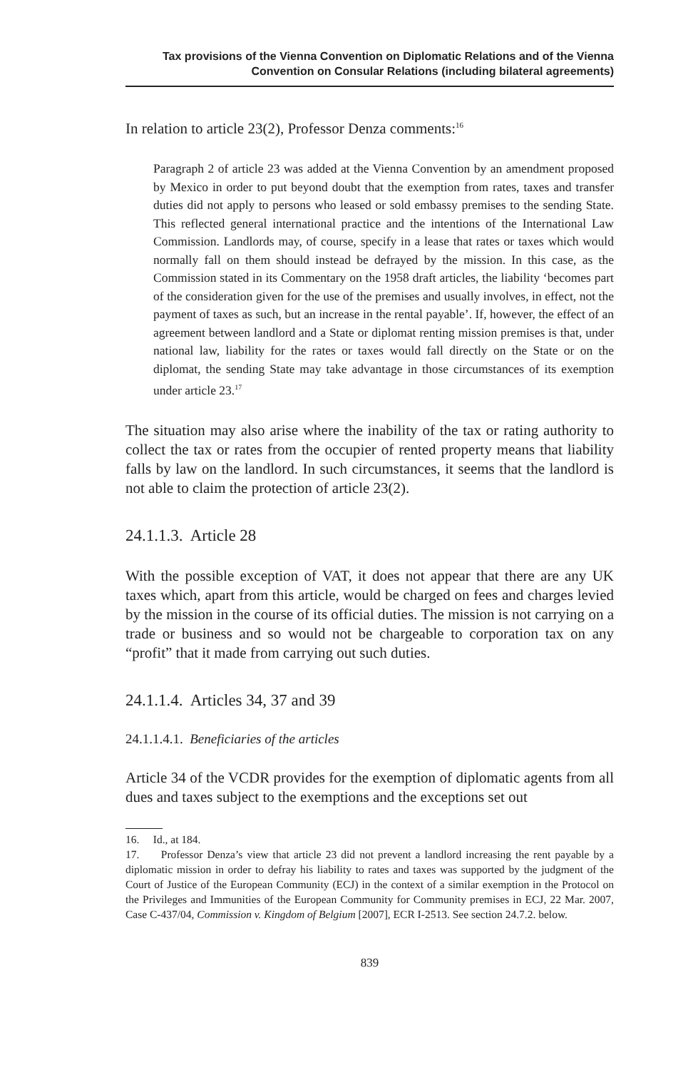Tax provisions of the Vienna Convention on Diplomatic Relations and of the Vienna Convention on Consular Relations (including bilateral agreements)
In relation to article 23(2), Professor Denza comments:<sup>16</sup>
Paragraph 2 of article 23 was added at the Vienna Convention by an amendment proposed by Mexico in order to put beyond doubt that the exemption from rates, taxes and transfer duties did not apply to persons who leased or sold embassy premises to the sending State. This reflected general international practice and the intentions of the International Law Commission. Landlords may, of course, specify in a lease that rates or taxes which would normally fall on them should instead be defrayed by the mission. In this case, as the Commission stated in its Commentary on the 1958 draft articles, the liability ‘becomes part of the consideration given for the use of the premises and usually involves, in effect, not the payment of taxes as such, but an increase in the rental payable’. If, however, the effect of an agreement between landlord and a State or diplomat renting mission premises is that, under national law, liability for the rates or taxes would fall directly on the State or on the diplomat, the sending State may take advantage in those circumstances of its exemption under article 23.<sup>17</sup>
The situation may also arise where the inability of the tax or rating authority to collect the tax or rates from the occupier of rented property means that liability falls by law on the landlord. In such circumstances, it seems that the landlord is not able to claim the protection of article 23(2).
24.1.1.3. Article 28
With the possible exception of VAT, it does not appear that there are any UK taxes which, apart from this article, would be charged on fees and charges levied by the mission in the course of its official duties. The mission is not carrying on a trade or business and so would not be chargeable to corporation tax on any “profit” that it made from carrying out such duties.
24.1.1.4. Articles 34, 37 and 39
24.1.1.4.1. Beneficiaries of the articles
Article 34 of the VCDR provides for the exemption of diplomatic agents from all dues and taxes subject to the exemptions and the exceptions set out
16. Id., at 184.
17. Professor Denza’s view that article 23 did not prevent a landlord increasing the rent payable by a diplomatic mission in order to defray his liability to rates and taxes was supported by the judgment of the Court of Justice of the European Community (ECJ) in the context of a similar exemption in the Protocol on the Privileges and Immunities of the European Community for Community premises in ECJ, 22 Mar. 2007, Case C-437/04, Commission v. Kingdom of Belgium [2007], ECR I-2513. See section 24.7.2. below.
839